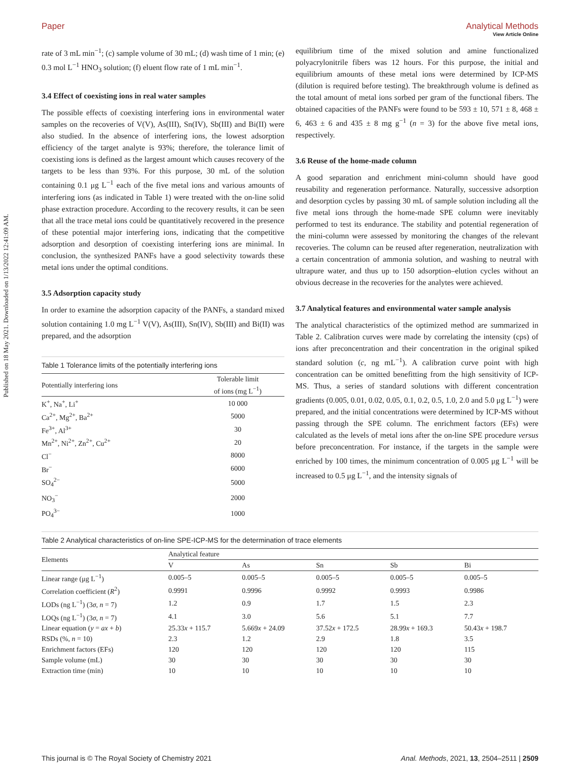View Article Online
Published on 18 May 2021. Downloaded on 1/13/2022 12:41:09 AM.
Paper Analytical Methods
rate of 3 mL min<sup>−1</sup>; (c) sample volume of 30 mL; (d) wash time of 1 min; (e) 0.3 mol L<sup>−1</sup> HNO<sub>3</sub> solution; (f) eluent flow rate of 1 mL min<sup>−1</sup>.
3.4 Effect of coexisting ions in real water samples
The possible effects of coexisting interfering ions in environmental water samples on the recoveries of V(V), As(III), Sn(IV), Sb(III) and Bi(II) were also studied. In the absence of interfering ions, the lowest adsorption efficiency of the target analyte is 93%; therefore, the tolerance limit of coexisting ions is defined as the largest amount which causes recovery of the targets to be less than 93%. For this purpose, 30 mL of the solution containing 0.1 μg L<sup>−1</sup> each of the five metal ions and various amounts of interfering ions (as indicated in Table 1) were treated with the on-line solid phase extraction procedure. According to the recovery results, it can be seen that all the trace metal ions could be quantitatively recovered in the presence of these potential major interfering ions, indicating that the competitive adsorption and desorption of coexisting interfering ions are minimal. In conclusion, the synthesized PANFs have a good selectivity towards these metal ions under the optimal conditions.
3.5 Adsorption capacity study
In order to examine the adsorption capacity of the PANFs, a standard mixed solution containing 1.0 mg L<sup>−1</sup> V(V), As(III), Sn(IV), Sb(III) and Bi(II) was prepared, and the adsorption
Table 1 Tolerance limits of the potentially interfering ions
| Potentially interfering ions | Tolerable limit of ions (mg L<sup>−1</sup>) |
| --- | --- |
| K<sup>+</sup>, Na<sup>+</sup>, Li<sup>+</sup> | 10 000 |
| Ca<sup>2+</sup>, Mg<sup>2+</sup>, Ba<sup>2+</sup> | 5000 |
| Fe<sup>3+</sup>, Al<sup>3+</sup> | 30 |
| Mn<sup>2+</sup>, Ni<sup>2+</sup>, Zn<sup>2+</sup>, Cu<sup>2+</sup> | 20 |
| Cl<sup>−</sup> | 8000 |
| Br<sup>−</sup> | 6000 |
| SO<sub>4</sub><sup>2−</sup> | 5000 |
| NO<sub>3</sub><sup>−</sup> | 2000 |
| PO<sub>4</sub><sup>3−</sup> | 1000 |
equilibrium time of the mixed solution and amine functionalized polyacrylonitrile fibers was 12 hours. For this purpose, the initial and equilibrium amounts of these metal ions were determined by ICP-MS (dilution is required before testing). The breakthrough volume is defined as the total amount of metal ions sorbed per gram of the functional fibers. The obtained capacities of the PANFs were found to be 593 ± 10, 571 ± 8, 468 ± 6, 463 ± 6 and 435 ± 8 mg g<sup>−1</sup> (n = 3) for the above five metal ions, respectively.
3.6 Reuse of the home-made column
A good separation and enrichment mini-column should have good reusability and regeneration performance. Naturally, successive adsorption and desorption cycles by passing 30 mL of sample solution including all the five metal ions through the home-made SPE column were inevitably performed to test its endurance. The stability and potential regeneration of the mini-column were assessed by monitoring the changes of the relevant recoveries. The column can be reused after regeneration, neutralization with a certain concentration of ammonia solution, and washing to neutral with ultrapure water, and thus up to 150 adsorption–elution cycles without an obvious decrease in the recoveries for the analytes were achieved.
3.7 Analytical features and environmental water sample analysis
The analytical characteristics of the optimized method are summarized in Table 2. Calibration curves were made by correlating the intensity (cps) of ions after preconcentration and their concentration in the original spiked standard solution (c, ng mL<sup>−1</sup>). A calibration curve point with high concentration can be omitted benefitting from the high sensitivity of ICP-MS. Thus, a series of standard solutions with different concentration gradients (0.005, 0.01, 0.02, 0.05, 0.1, 0.2, 0.5, 1.0, 2.0 and 5.0 μg L<sup>−1</sup>) were prepared, and the initial concentrations were determined by ICP-MS without passing through the SPE column. The enrichment factors (EFs) were calculated as the levels of metal ions after the on-line SPE procedure versus before preconcentration. For instance, if the targets in the sample were enriched by 100 times, the minimum concentration of 0.005 μg L<sup>−1</sup> will be increased to 0.5 μg L<sup>−1</sup>, and the intensity signals of
Table 2 Analytical characteristics of on-line SPE-ICP-MS for the determination of trace elements
| Elements | Analytical feature | | | | |
| --- | --- | --- | --- | --- | --- |
| | V | As | Sn | Sb | Bi |
| Linear range (μg L<sup>−1</sup>) | 0.005–5 | 0.005–5 | 0.005–5 | 0.005–5 | 0.005–5 |
| Correlation coefficient ( R<sup>2</sup>) | 0.9991 | 0.9996 | 0.9992 | 0.9993 | 0.9986 |
| LODs (ng L<sup>−1</sup>) (3 σ , n = 7) | 1.2 | 0.9 | 1.7 | 1.5 | 2.3 |
| LOQs (ng L<sup>−1</sup>) (3 σ , n = 7) | 4.1 | 3.0 | 5.6 | 5.1 | 7.7 |
| Linear equation ( y = ax + b ) | 25.33 x + 115.7 | 5.669 x + 24.09 | 37.52 x + 172.5 | 28.99 x + 169.3 | 50.43 x + 198.7 |
| RSDs (%, n = 10) | 2.3 | 1.2 | 2.9 | 1.8 | 3.5 |
| Enrichment factors (EFs) | 120 | 120 | 120 | 120 | 115 |
| Sample volume (mL) | 30 | 30 | 30 | 30 | 30 |
| Extraction time (min) | 10 | 10 | 10 | 10 | 10 |
This journal is © The Royal Society of Chemistry 2021 Anal. Methods, 2021, 13, 2504–2511 | 2509